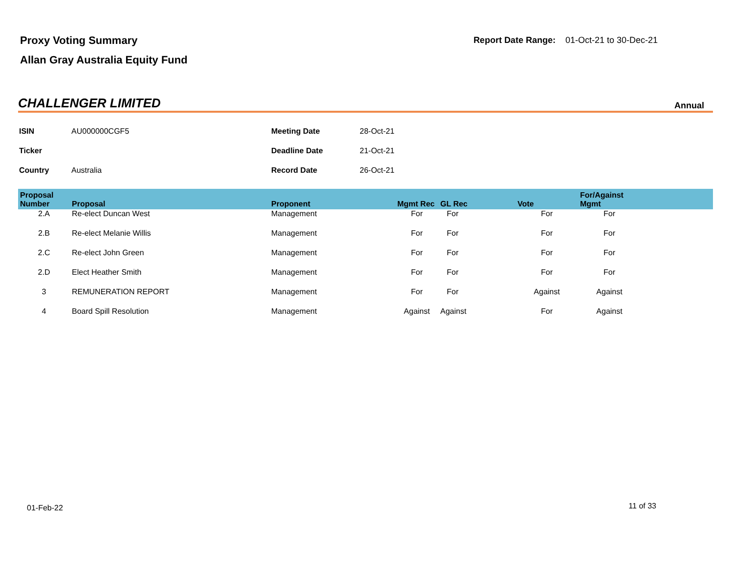Proxy Voting Summary
Allan Gray Australia Equity Fund
Report Date Range: 01-Oct-21 to 30-Dec-21
CHALLENGER LIMITED
Annual
| ISIN | AU000000CGF5 | Meeting Date | 28-Oct-21 |
| Ticker | | Deadline Date | 21-Oct-21 |
| Country | Australia | Record Date | 26-Oct-21 |
| Proposal Number | Proposal | Proponent | Mgmt Rec | GL Rec | Vote | For/Against Mgmt | |
| --- | --- | --- | --- | --- | --- | --- | --- |
| 2.A | Re-elect Duncan West | Management | For | For | For | For | |
| 2.B | Re-elect Melanie Willis | Management | For | For | For | For | |
| 2.C | Re-elect John Green | Management | For | For | For | For | |
| 2.D | Elect Heather Smith | Management | For | For | For | For | |
| 3 | REMUNERATION REPORT | Management | For | For | Against | Against | |
| 4 | Board Spill Resolution | Management | Against | Against | For | Against | |
01-Feb-22 11 of 33